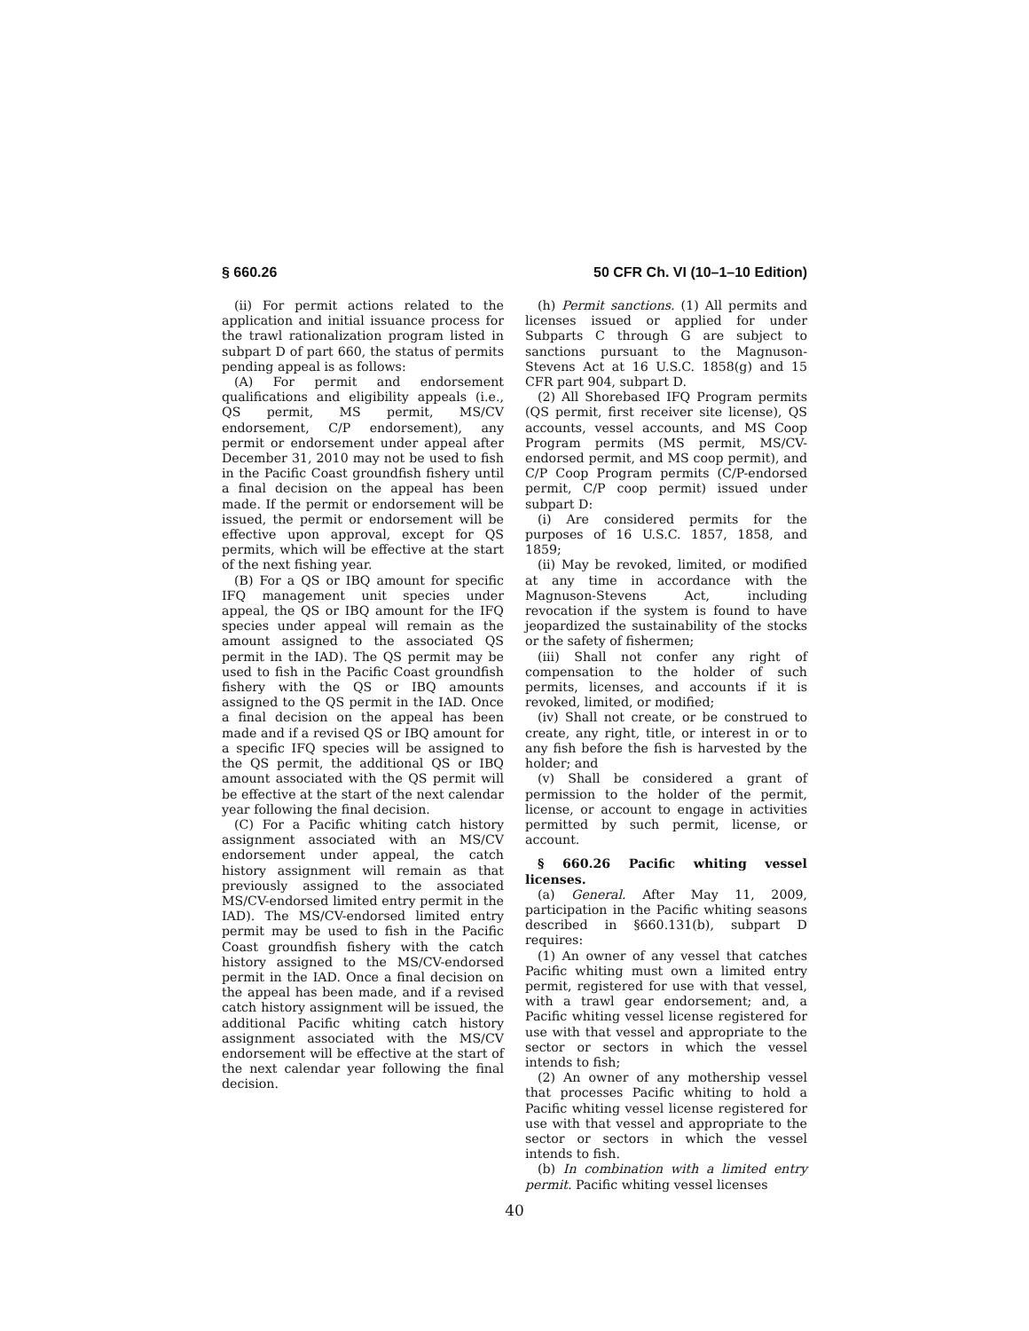§ 660.26 50 CFR Ch. VI (10–1–10 Edition)
(ii) For permit actions related to the application and initial issuance process for the trawl rationalization program listed in subpart D of part 660, the status of permits pending appeal is as follows:
(A) For permit and endorsement qualifications and eligibility appeals (i.e., QS permit, MS permit, MS/CV endorsement, C/P endorsement), any permit or endorsement under appeal after December 31, 2010 may not be used to fish in the Pacific Coast groundfish fishery until a final decision on the appeal has been made. If the permit or endorsement will be issued, the permit or endorsement will be effective upon approval, except for QS permits, which will be effective at the start of the next fishing year.
(B) For a QS or IBQ amount for specific IFQ management unit species under appeal, the QS or IBQ amount for the IFQ species under appeal will remain as the amount assigned to the associated QS permit in the IAD). The QS permit may be used to fish in the Pacific Coast groundfish fishery with the QS or IBQ amounts assigned to the QS permit in the IAD. Once a final decision on the appeal has been made and if a revised QS or IBQ amount for a specific IFQ species will be assigned to the QS permit, the additional QS or IBQ amount associated with the QS permit will be effective at the start of the next calendar year following the final decision.
(C) For a Pacific whiting catch history assignment associated with an MS/CV endorsement under appeal, the catch history assignment will remain as that previously assigned to the associated MS/CV-endorsed limited entry permit in the IAD). The MS/CV-endorsed limited entry permit may be used to fish in the Pacific Coast groundfish fishery with the catch history assigned to the MS/CV-endorsed permit in the IAD. Once a final decision on the appeal has been made, and if a revised catch history assignment will be issued, the additional Pacific whiting catch history assignment associated with the MS/CV endorsement will be effective at the start of the next calendar year following the final decision.
(h) Permit sanctions. (1) All permits and licenses issued or applied for under Subparts C through G are subject to sanctions pursuant to the Magnuson-Stevens Act at 16 U.S.C. 1858(g) and 15 CFR part 904, subpart D.
(2) All Shorebased IFQ Program permits (QS permit, first receiver site license), QS accounts, vessel accounts, and MS Coop Program permits (MS permit, MS/CV-endorsed permit, and MS coop permit), and C/P Coop Program permits (C/P-endorsed permit, C/P coop permit) issued under subpart D:
(i) Are considered permits for the purposes of 16 U.S.C. 1857, 1858, and 1859;
(ii) May be revoked, limited, or modified at any time in accordance with the Magnuson-Stevens Act, including revocation if the system is found to have jeopardized the sustainability of the stocks or the safety of fishermen;
(iii) Shall not confer any right of compensation to the holder of such permits, licenses, and accounts if it is revoked, limited, or modified;
(iv) Shall not create, or be construed to create, any right, title, or interest in or to any fish before the fish is harvested by the holder; and
(v) Shall be considered a grant of permission to the holder of the permit, license, or account to engage in activities permitted by such permit, license, or account.
§ 660.26 Pacific whiting vessel licenses.
(a) General. After May 11, 2009, participation in the Pacific whiting seasons described in §660.131(b), subpart D requires:
(1) An owner of any vessel that catches Pacific whiting must own a limited entry permit, registered for use with that vessel, with a trawl gear endorsement; and, a Pacific whiting vessel license registered for use with that vessel and appropriate to the sector or sectors in which the vessel intends to fish;
(2) An owner of any mothership vessel that processes Pacific whiting to hold a Pacific whiting vessel license registered for use with that vessel and appropriate to the sector or sectors in which the vessel intends to fish.
(b) In combination with a limited entry permit. Pacific whiting vessel licenses
40